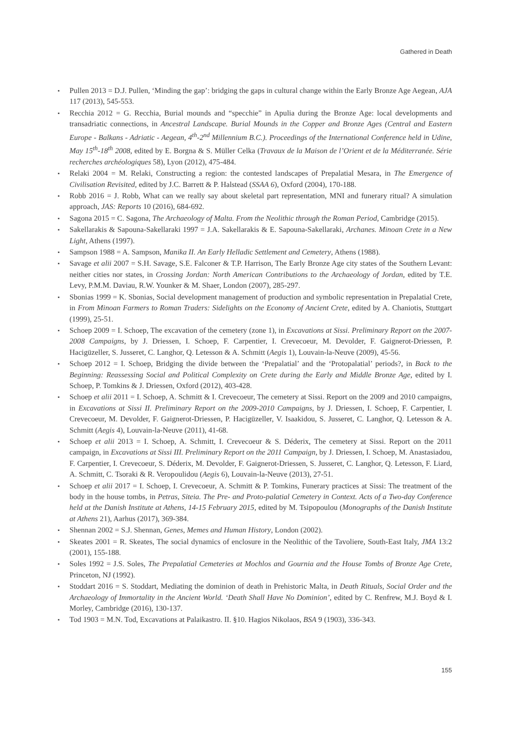Gathered in Death
▪ Pullen 2013 = D.J. Pullen, ‘Minding the gap’: bridging the gaps in cultural change within the Early Bronze Age Aegean, AJA 117 (2013), 545-553.
▪ Recchia 2012 = G. Recchia, Burial mounds and “specchie” in Apulia during the Bronze Age: local developments and transadriatic connections, in Ancestral Landscape. Burial Mounds in the Copper and Bronze Ages (Central and Eastern Europe - Balkans - Adriatic - Aegean, 4<sup>th</sup>-2<sup>nd</sup> Millennium B.C.). Proceedings of the International Conference held in Udine, May 15<sup>th</sup>-18<sup>th</sup> 2008, edited by E. Borgna & S. Müller Celka (Travaux de la Maison de l’Orient et de la Méditerranée. Série recherches archéologiques 58), Lyon (2012), 475-484.
▪ Relaki 2004 = M. Relaki, Constructing a region: the contested landscapes of Prepalatial Mesara, in The Emergence of Civilisation Revisited, edited by J.C. Barrett & P. Halstead (SSAA 6), Oxford (2004), 170-188.
▪ Robb 2016 = J. Robb, What can we really say about skeletal part representation, MNI and funerary ritual? A simulation approach, JAS: Reports 10 (2016), 684-692.
▪ Sagona 2015 = C. Sagona, The Archaeology of Malta. From the Neolithic through the Roman Period, Cambridge (2015).
▪ Sakellarakis & Sapouna-Sakellaraki 1997 = J.A. Sakellarakis & E. Sapouna-Sakellaraki, Archanes. Minoan Crete in a New Light, Athens (1997).
▪ Sampson 1988 = A. Sampson, Manika II. An Early Helladic Settlement and Cemetery, Athens (1988).
▪ Savage et alii 2007 = S.H. Savage, S.E. Falconer & T.P. Harrison, The Early Bronze Age city states of the Southern Levant: neither cities nor states, in Crossing Jordan: North American Contributions to the Archaeology of Jordan, edited by T.E. Levy, P.M.M. Daviau, R.W. Younker & M. Shaer, London (2007), 285-297.
▪ Sbonias 1999 = K. Sbonias, Social development management of production and symbolic representation in Prepalatial Crete, in From Minoan Farmers to Roman Traders: Sidelights on the Economy of Ancient Crete, edited by A. Chaniotis, Stuttgart (1999), 25-51.
▪ Schoep 2009 = I. Schoep, The excavation of the cemetery (zone 1), in Excavations at Sissi. Preliminary Report on the 2007-2008 Campaigns, by J. Driessen, I. Schoep, F. Carpentier, I. Crevecoeur, M. Devolder, F. Gaignerot-Driessen, P. Hacigüzeller, S. Jusseret, C. Langhor, Q. Letesson & A. Schmitt (Aegis 1), Louvain-la-Neuve (2009), 45-56.
▪ Schoep 2012 = I. Schoep, Bridging the divide between the ‘Prepalatial’ and the ‘Protopalatial’ periods?, in Back to the Beginning: Reassessing Social and Political Complexity on Crete during the Early and Middle Bronze Age, edited by I. Schoep, P. Tomkins & J. Driessen, Oxford (2012), 403-428.
▪ Schoep et alii 2011 = I. Schoep, A. Schmitt & I. Crevecoeur, The cemetery at Sissi. Report on the 2009 and 2010 campaigns, in Excavations at Sissi II. Preliminary Report on the 2009-2010 Campaigns, by J. Driessen, I. Schoep, F. Carpentier, I. Crevecoeur, M. Devolder, F. Gaignerot-Driessen, P. Hacigüzeller, V. Isaakidou, S. Jusseret, C. Langhor, Q. Letesson & A. Schmitt (Aegis 4), Louvain-la-Neuve (2011), 41-68.
▪ Schoep et alii 2013 = I. Schoep, A. Schmitt, I. Crevecoeur & S. Déderix, The cemetery at Sissi. Report on the 2011 campaign, in Excavations at Sissi III. Preliminary Report on the 2011 Campaign, by J. Driessen, I. Schoep, M. Anastasiadou, F. Carpentier, I. Crevecoeur, S. Déderix, M. Devolder, F. Gaignerot-Driessen, S. Jusseret, C. Langhor, Q. Letesson, F. Liard, A. Schmitt, C. Tsoraki & R. Veropoulidou (Aegis 6), Louvain-la-Neuve (2013), 27-51.
▪ Schoep et alii 2017 = I. Schoep, I. Crevecoeur, A. Schmitt & P. Tomkins, Funerary practices at Sissi: The treatment of the body in the house tombs, in Petras, Siteia. The Pre- and Proto-palatial Cemetery in Context. Acts of a Two-day Conference held at the Danish Institute at Athens, 14-15 February 2015, edited by M. Tsipopoulou (Monographs of the Danish Institute at Athens 21), Aarhus (2017), 369-384.
▪ Shennan 2002 = S.J. Shennan, Genes, Memes and Human History, London (2002).
▪ Skeates 2001 = R. Skeates, The social dynamics of enclosure in the Neolithic of the Tavoliere, South-East Italy, JMA 13:2 (2001), 155-188.
▪ Soles 1992 = J.S. Soles, The Prepalatial Cemeteries at Mochlos and Gournia and the House Tombs of Bronze Age Crete, Princeton, NJ (1992).
▪ Stoddart 2016 = S. Stoddart, Mediating the dominion of death in Prehistoric Malta, in Death Rituals, Social Order and the Archaeology of Immortality in the Ancient World. ‘Death Shall Have No Dominion’, edited by C. Renfrew, M.J. Boyd & I. Morley, Cambridge (2016), 130-137.
▪ Tod 1903 = M.N. Tod, Excavations at Palaikastro. II. §10. Hagios Nikolaos, BSA 9 (1903), 336-343.
155